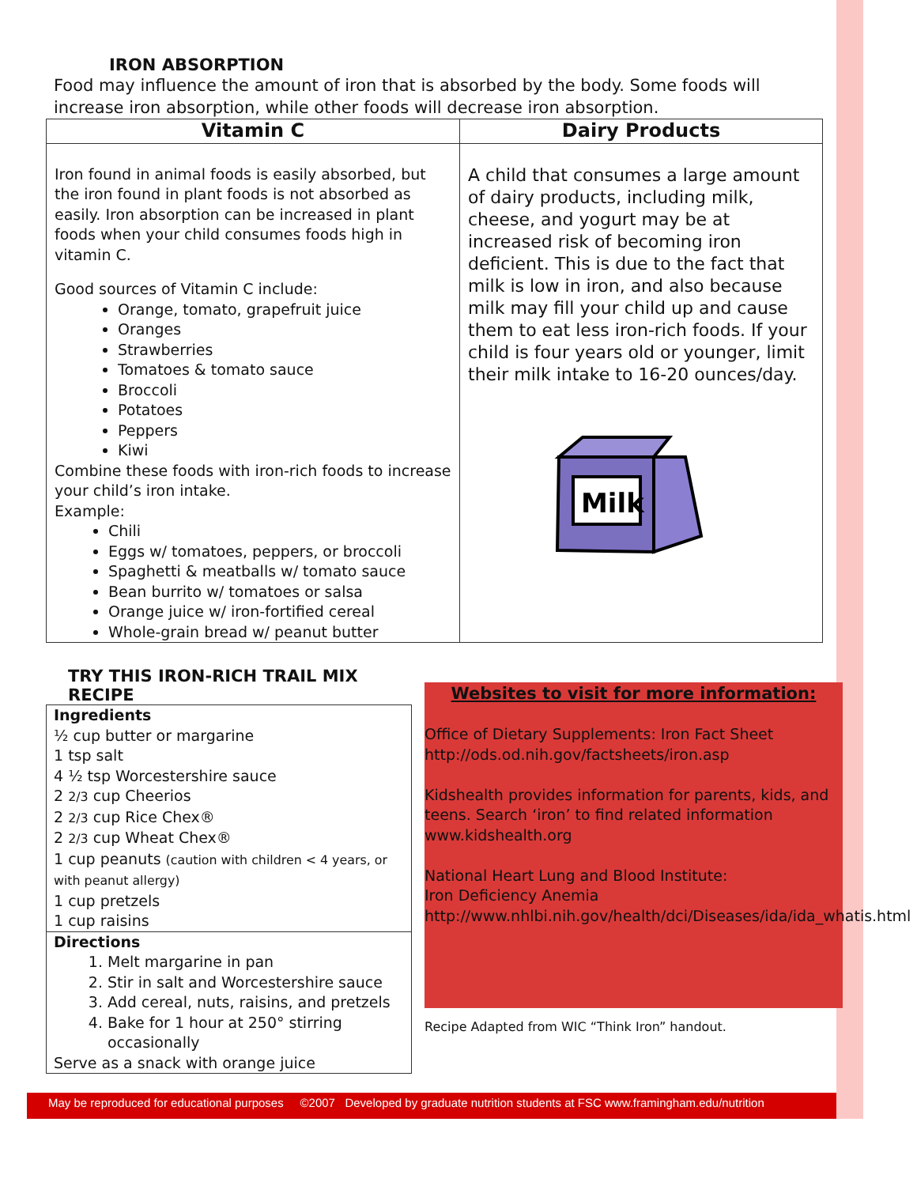IRON ABSORPTION
Food may influence the amount of iron that is absorbed by the body. Some foods will increase iron absorption, while other foods will decrease iron absorption.
| Vitamin C | Dairy Products |
| --- | --- |
| Iron found in animal foods is easily absorbed, but the iron found in plant foods is not absorbed as easily. Iron absorption can be increased in plant foods when your child consumes foods high in vitamin C. Good sources of Vitamin C include: Orange, tomato, grapefruit juice Oranges Strawberries Tomatoes & tomato sauce Broccoli Potatoes Peppers Kiwi Combine these foods with iron-rich foods to increase your child’s iron intake. Example: Chili Eggs w/ tomatoes, peppers, or broccoli Spaghetti & meatballs w/ tomato sauce Bean burrito w/ tomatoes or salsa Orange juice w/ iron-fortified cereal Whole-grain bread w/ peanut butter | A child that consumes a large amount of dairy products, including milk, cheese, and yogurt may be at increased risk of becoming iron deficient. This is due to the fact that milk is low in iron, and also because milk may fill your child up and cause them to eat less iron-rich foods. If your child is four years old or younger, limit their milk intake to 16-20 ounces/day. Milk |
TRY THIS IRON-RICH TRAIL MIX RECIPE
Ingredients
½ cup butter or margarine
1 tsp salt
4 ½ tsp Worcestershire sauce
2 2/3 cup Cheerios
2 2/3 cup Rice Chex®
2 2/3 cup Wheat Chex®
1 cup peanuts (caution with children < 4 years, or with peanut allergy)
1 cup pretzels
1 cup raisins
Directions
1. Melt margarine in pan
2. Stir in salt and Worcestershire sauce
3. Add cereal, nuts, raisins, and pretzels
4. Bake for 1 hour at 250° stirring occasionally
Serve as a snack with orange juice
Websites to visit for more information:
Office of Dietary Supplements: Iron Fact Sheet
http://ods.od.nih.gov/factsheets/iron.asp
Kidshealth provides information for parents, kids, and teens. Search ‘iron’ to find related information
www.kidshealth.org
National Heart Lung and Blood Institute:
Iron Deficiency Anemia
http://www.nhlbi.nih.gov/health/dci/Diseases/ida/ida_whatis.html
Recipe Adapted from WIC “Think Iron” handout.
May be reproduced for educational purposes ©2007 Developed by graduate nutrition students at FSC www.framingham.edu/nutrition